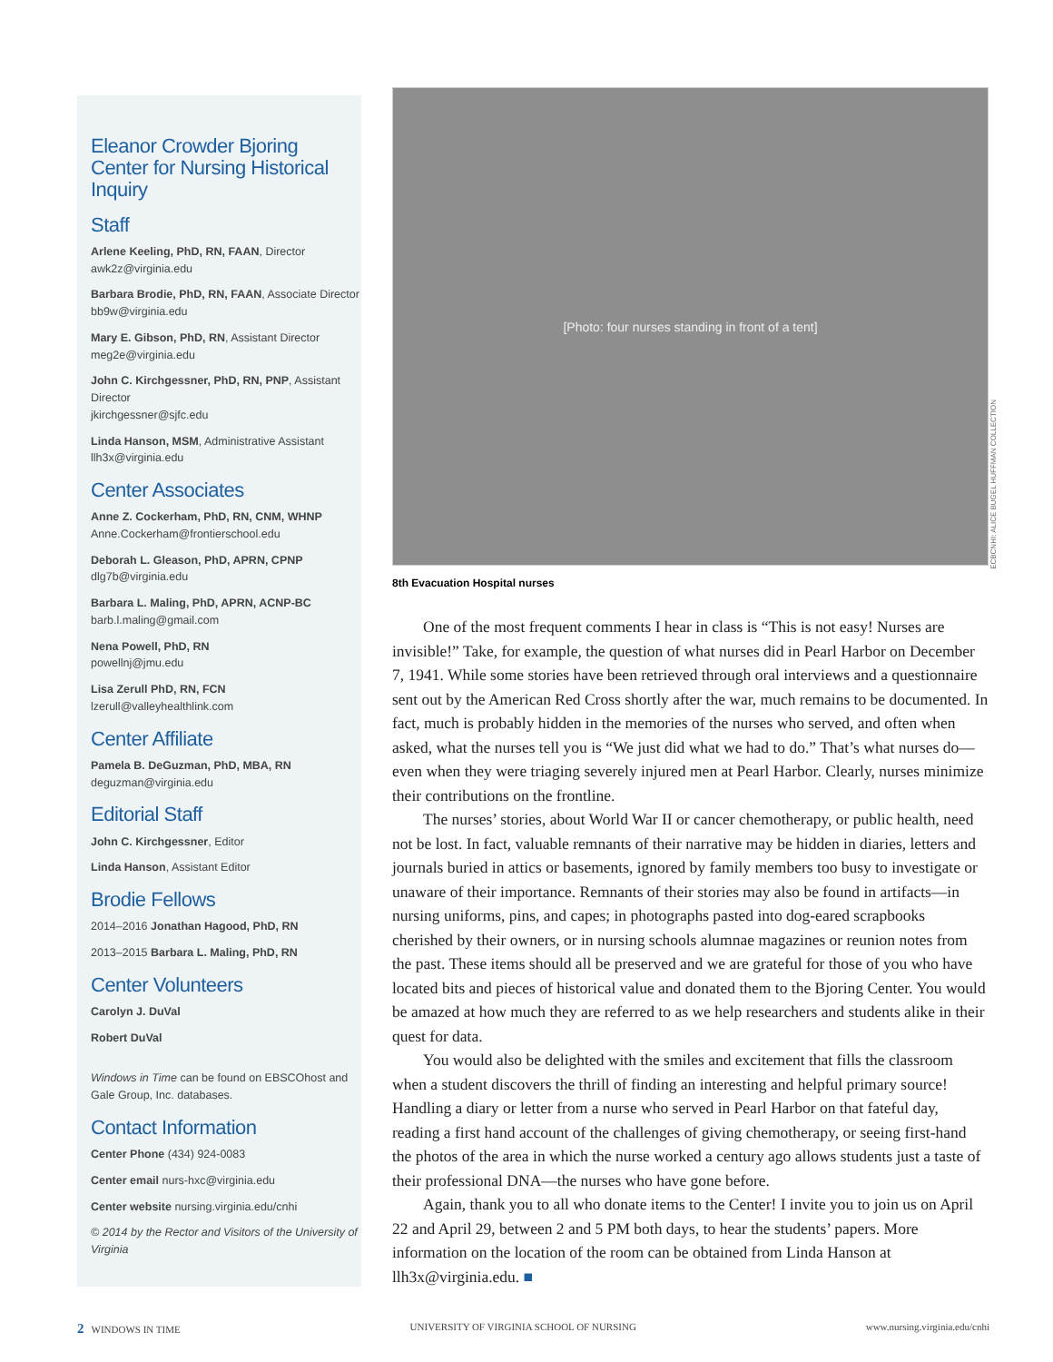Eleanor Crowder Bjoring
Center for Nursing Historical Inquiry
Staff
Arlene Keeling, PhD, RN, FAAN, Director
awk2z@virginia.edu
Barbara Brodie, PhD, RN, FAAN, Associate Director
bb9w@virginia.edu
Mary E. Gibson, PhD, RN, Assistant Director
meg2e@virginia.edu
John C. Kirchgessner, PhD, RN, PNP, Assistant Director
jkirchgessner@sjfc.edu
Linda Hanson, MSM, Administrative Assistant
llh3x@virginia.edu
Center Associates
Anne Z. Cockerham, PhD, RN, CNM, WHNP
Anne.Cockerham@frontierschool.edu
Deborah L. Gleason, PhD, APRN, CPNP
dlg7b@virginia.edu
Barbara L. Maling, PhD, APRN, ACNP-BC
barb.l.maling@gmail.com
Nena Powell, PhD, RN
powellnj@jmu.edu
Lisa Zerull PhD, RN, FCN
lzerull@valleyhealthlink.com
Center Affiliate
Pamela B. DeGuzman, PhD, MBA, RN
deguzman@virginia.edu
Editorial Staff
John C. Kirchgessner, Editor
Linda Hanson, Assistant Editor
Brodie Fellows
2014–2016 Jonathan Hagood, PhD, RN
2013–2015 Barbara L. Maling, PhD, RN
Center Volunteers
Carolyn J. DuVal
Robert DuVal
Windows in Time can be found on EBSCOhost and Gale Group, Inc. databases.
Contact Information
Center Phone (434) 924-0083
Center email nurs-hxc@virginia.edu
Center website nursing.virginia.edu/cnhi
© 2014 by the Rector and Visitors of the University of Virginia
[Photo: four nurses standing in front of a tent]
8th Evacuation Hospital nurses
One of the most frequent comments I hear in class is “This is not easy! Nurses are invisible!” Take, for example, the question of what nurses did in Pearl Harbor on December 7, 1941. While some stories have been retrieved through oral interviews and a questionnaire sent out by the American Red Cross shortly after the war, much remains to be documented. In fact, much is probably hidden in the memories of the nurses who served, and often when asked, what the nurses tell you is “We just did what we had to do.” That’s what nurses do—even when they were triaging severely injured men at Pearl Harbor. Clearly, nurses minimize their contributions on the frontline.
The nurses’ stories, about World War II or cancer chemotherapy, or public health, need not be lost. In fact, valuable remnants of their narrative may be hidden in diaries, letters and journals buried in attics or basements, ignored by family members too busy to investigate or unaware of their importance. Remnants of their stories may also be found in artifacts—in nursing uniforms, pins, and capes; in photographs pasted into dog-eared scrapbooks cherished by their owners, or in nursing schools alumnae magazines or reunion notes from the past. These items should all be preserved and we are grateful for those of you who have located bits and pieces of historical value and donated them to the Bjoring Center. You would be amazed at how much they are referred to as we help researchers and students alike in their quest for data.
You would also be delighted with the smiles and excitement that fills the classroom when a student discovers the thrill of finding an interesting and helpful primary source! Handling a diary or letter from a nurse who served in Pearl Harbor on that fateful day, reading a first hand account of the challenges of giving chemotherapy, or seeing first-hand the photos of the area in which the nurse worked a century ago allows students just a taste of their professional DNA—the nurses who have gone before.
Again, thank you to all who donate items to the Center! I invite you to join us on April 22 and April 29, between 2 and 5 PM both days, to hear the students’ papers. More information on the location of the room can be obtained from Linda Hanson at llh3x@virginia.edu. ■
ECBCNHI: ALICE BUGEL HUFFMAN COLLECTION
2 WINDOWS IN TIME UNIVERSITY OF VIRGINIA SCHOOL OF NURSING www.nursing.virginia.edu/cnhi